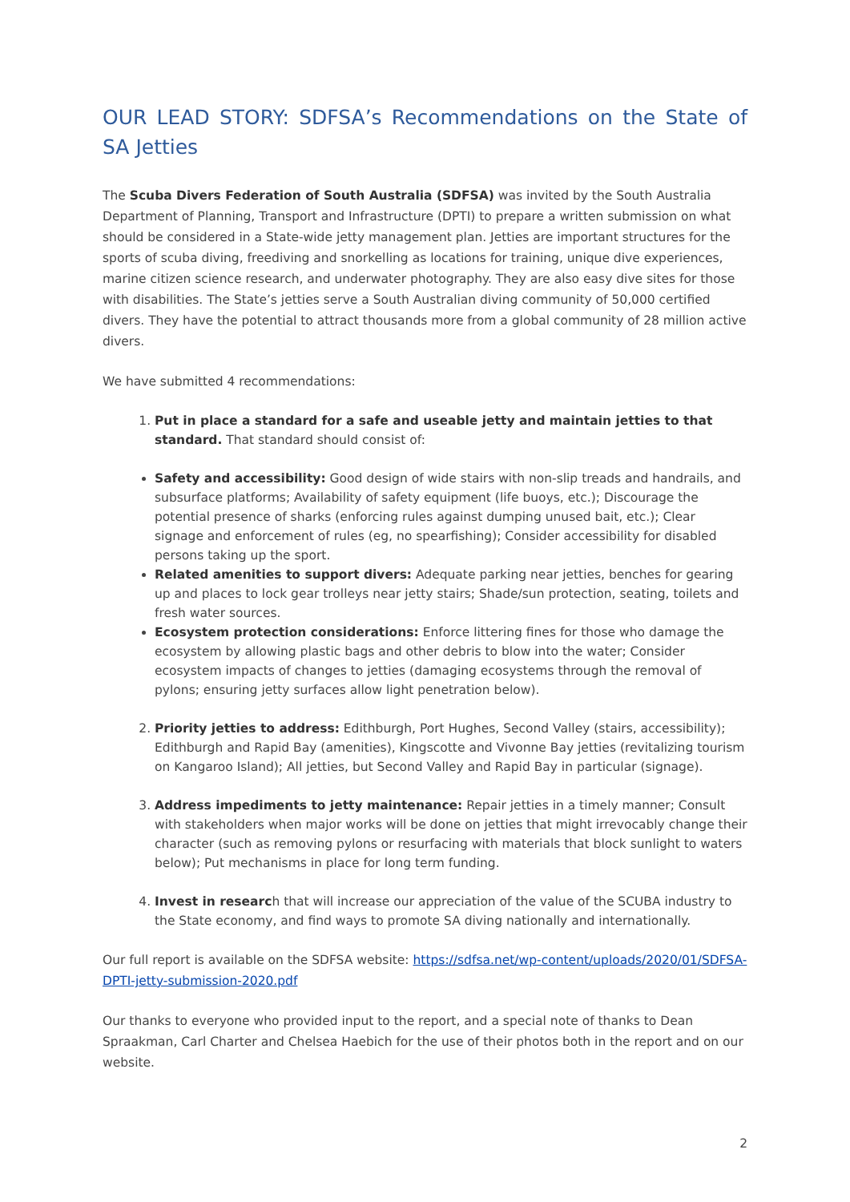OUR LEAD STORY: SDFSA’s Recommendations on the State of SA Jetties
The Scuba Divers Federation of South Australia (SDFSA) was invited by the South Australia Department of Planning, Transport and Infrastructure (DPTI) to prepare a written submission on what should be considered in a State-wide jetty management plan. Jetties are important structures for the sports of scuba diving, freediving and snorkelling as locations for training, unique dive experiences, marine citizen science research, and underwater photography. They are also easy dive sites for those with disabilities. The State’s jetties serve a South Australian diving community of 50,000 certified divers. They have the potential to attract thousands more from a global community of 28 million active divers.
We have submitted 4 recommendations:
1. Put in place a standard for a safe and useable jetty and maintain jetties to that standard. That standard should consist of:
Safety and accessibility: Good design of wide stairs with non-slip treads and handrails, and subsurface platforms; Availability of safety equipment (life buoys, etc.); Discourage the potential presence of sharks (enforcing rules against dumping unused bait, etc.); Clear signage and enforcement of rules (eg, no spearfishing); Consider accessibility for disabled persons taking up the sport.
Related amenities to support divers: Adequate parking near jetties, benches for gearing up and places to lock gear trolleys near jetty stairs; Shade/sun protection, seating, toilets and fresh water sources.
Ecosystem protection considerations: Enforce littering fines for those who damage the ecosystem by allowing plastic bags and other debris to blow into the water; Consider ecosystem impacts of changes to jetties (damaging ecosystems through the removal of pylons; ensuring jetty surfaces allow light penetration below).
2. Priority jetties to address: Edithburgh, Port Hughes, Second Valley (stairs, accessibility); Edithburgh and Rapid Bay (amenities), Kingscotte and Vivonne Bay jetties (revitalizing tourism on Kangaroo Island); All jetties, but Second Valley and Rapid Bay in particular (signage).
3. Address impediments to jetty maintenance: Repair jetties in a timely manner; Consult with stakeholders when major works will be done on jetties that might irrevocably change their character (such as removing pylons or resurfacing with materials that block sunlight to waters below); Put mechanisms in place for long term funding.
4. Invest in research that will increase our appreciation of the value of the SCUBA industry to the State economy, and find ways to promote SA diving nationally and internationally.
Our full report is available on the SDFSA website: https://sdfsa.net/wp-content/uploads/2020/01/SDFSA-DPTI-jetty-submission-2020.pdf
Our thanks to everyone who provided input to the report, and a special note of thanks to Dean Spraakman, Carl Charter and Chelsea Haebich for the use of their photos both in the report and on our website.
2